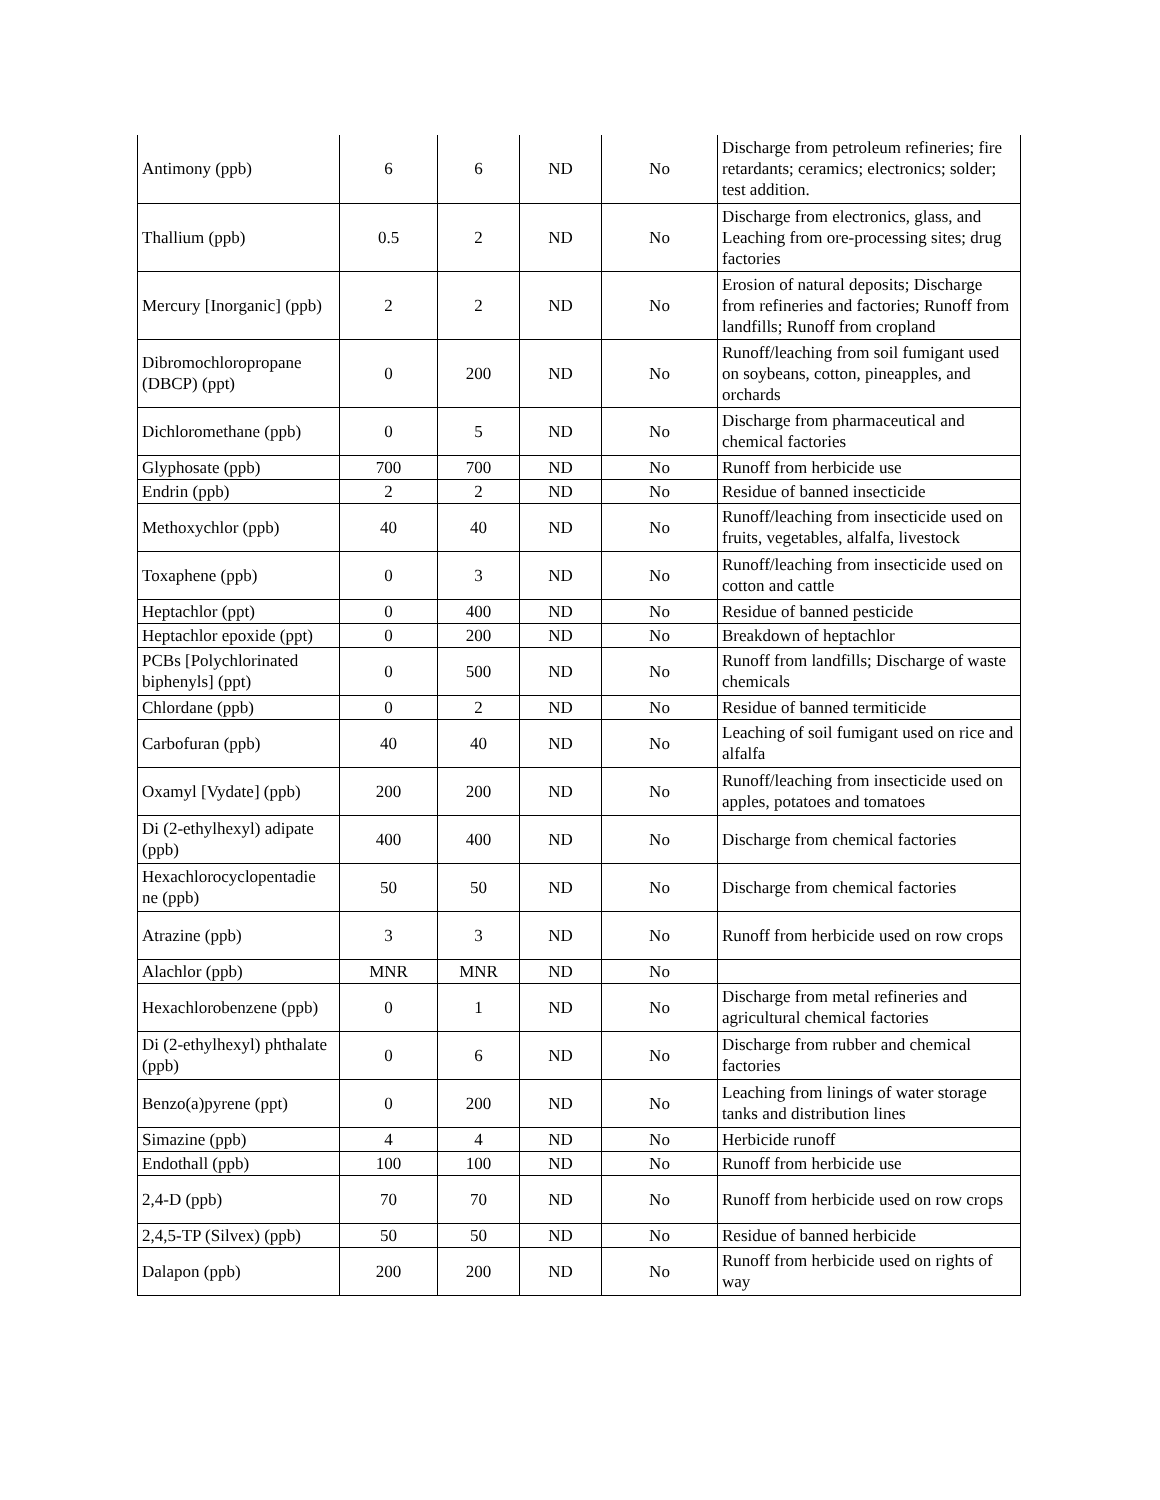| Antimony (ppb) | 6 | 6 | ND | No | Discharge from petroleum refineries; fire retardants; ceramics; electronics; solder; test addition. |
| Thallium (ppb) | 0.5 | 2 | ND | No | Discharge from electronics, glass, and Leaching from ore-processing sites; drug factories |
| Mercury [Inorganic] (ppb) | 2 | 2 | ND | No | Erosion of natural deposits; Discharge from refineries and factories; Runoff from landfills; Runoff from cropland |
| Dibromochloropropane (DBCP) (ppt) | 0 | 200 | ND | No | Runoff/leaching from soil fumigant used on soybeans, cotton, pineapples, and orchards |
| Dichloromethane (ppb) | 0 | 5 | ND | No | Discharge from pharmaceutical and chemical factories |
| Glyphosate (ppb) | 700 | 700 | ND | No | Runoff from herbicide use |
| Endrin (ppb) | 2 | 2 | ND | No | Residue of banned insecticide |
| Methoxychlor (ppb) | 40 | 40 | ND | No | Runoff/leaching from insecticide used on fruits, vegetables, alfalfa, livestock |
| Toxaphene (ppb) | 0 | 3 | ND | No | Runoff/leaching from insecticide used on cotton and cattle |
| Heptachlor (ppt) | 0 | 400 | ND | No | Residue of banned pesticide |
| Heptachlor epoxide (ppt) | 0 | 200 | ND | No | Breakdown of heptachlor |
| PCBs [Polychlorinated biphenyls] (ppt) | 0 | 500 | ND | No | Runoff from landfills; Discharge of waste chemicals |
| Chlordane (ppb) | 0 | 2 | ND | No | Residue of banned termiticide |
| Carbofuran (ppb) | 40 | 40 | ND | No | Leaching of soil fumigant used on rice and alfalfa |
| Oxamyl [Vydate] (ppb) | 200 | 200 | ND | No | Runoff/leaching from insecticide used on apples, potatoes and tomatoes |
| Di (2-ethylhexyl) adipate (ppb) | 400 | 400 | ND | No | Discharge from chemical factories |
| Hexachlorocyclopentadie ne (ppb) | 50 | 50 | ND | No | Discharge from chemical factories |
| Atrazine (ppb) | 3 | 3 | ND | No | Runoff from herbicide used on row crops |
| Alachlor (ppb) | MNR | MNR | ND | No | |
| Hexachlorobenzene (ppb) | 0 | 1 | ND | No | Discharge from metal refineries and agricultural chemical factories |
| Di (2-ethylhexyl) phthalate (ppb) | 0 | 6 | ND | No | Discharge from rubber and chemical factories |
| Benzo(a)pyrene (ppt) | 0 | 200 | ND | No | Leaching from linings of water storage tanks and distribution lines |
| Simazine (ppb) | 4 | 4 | ND | No | Herbicide runoff |
| Endothall (ppb) | 100 | 100 | ND | No | Runoff from herbicide use |
| 2,4-D (ppb) | 70 | 70 | ND | No | Runoff from herbicide used on row crops |
| 2,4,5-TP (Silvex) (ppb) | 50 | 50 | ND | No | Residue of banned herbicide |
| Dalapon (ppb) | 200 | 200 | ND | No | Runoff from herbicide used on rights of way |